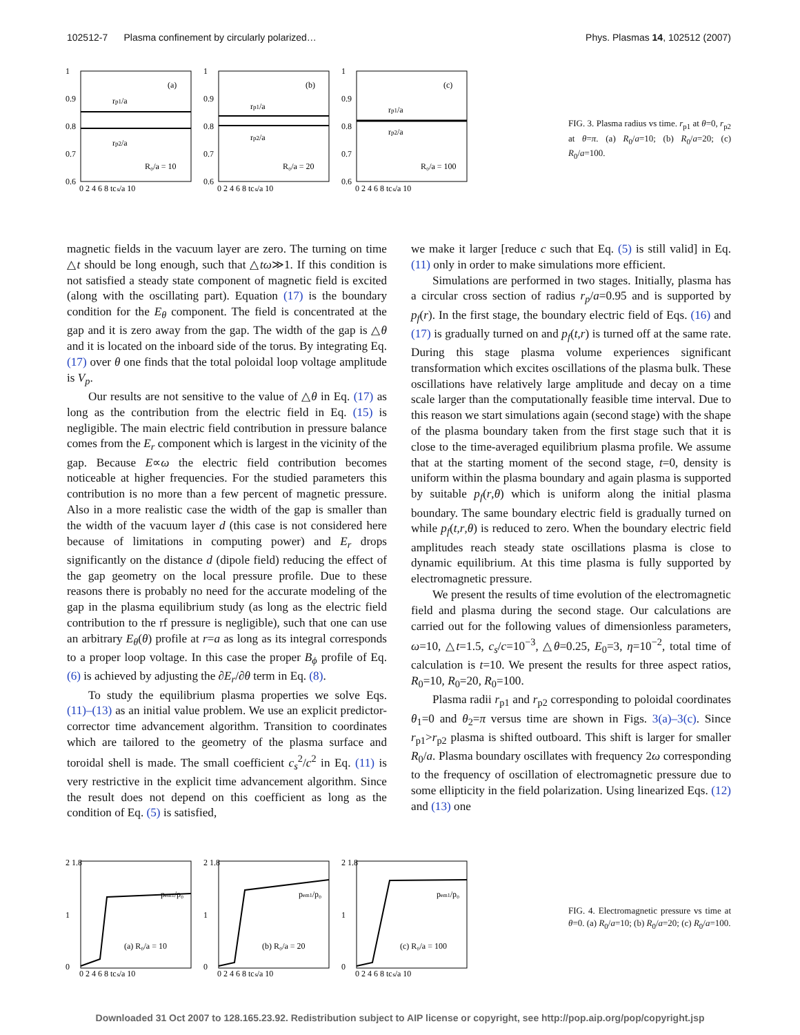102512-7 Plasma confinement by circularly polarized… Phys. Plasmas 14, 102512 (2007)
1
0.9
0.8
0.7
0.6
(a)
rp1/a
rp2/a
R₀/a = 10
0 2 4 6 8 tcₛ/a 10
1
0.9
0.8
0.7
0.6
(b)
rp1/a
rp2/a
R₀/a = 20
0 2 4 6 8 tcₛ/a 10
1
0.9
0.8
0.7
0.6
(c)
rp1/a
rp2/a
R₀/a = 100
0 2 4 6 8 tcₛ/a 10
FIG. 3. Plasma radius vs time. r<sub>p1</sub> at θ=0, r<sub>p2</sub> at θ=π. (a) R<sub>0</sub>/a=10; (b) R<sub>0</sub>/a=20; (c) R<sub>0</sub>/a=100.
magnetic fields in the vacuum layer are zero. The turning on time △t should be long enough, such that △tω≫1. If this condition is not satisfied a steady state component of magnetic field is excited (along with the oscillating part). Equation (17) is the boundary condition for the E<sub>θ</sub> component. The field is concentrated at the gap and it is zero away from the gap. The width of the gap is △θ and it is located on the inboard side of the torus. By integrating Eq. (17) over θ one finds that the total poloidal loop voltage amplitude is V<sub>p</sub>.
Our results are not sensitive to the value of △θ in Eq. (17) as long as the contribution from the electric field in Eq. (15) is negligible. The main electric field contribution in pressure balance comes from the E<sub>r</sub> component which is largest in the vicinity of the gap. Because E∝ω the electric field contribution becomes noticeable at higher frequencies. For the studied parameters this contribution is no more than a few percent of magnetic pressure. Also in a more realistic case the width of the gap is smaller than the width of the vacuum layer d (this case is not considered here because of limitations in computing power) and E<sub>r</sub> drops significantly on the distance d (dipole field) reducing the effect of the gap geometry on the local pressure profile. Due to these reasons there is probably no need for the accurate modeling of the gap in the plasma equilibrium study (as long as the electric field contribution to the rf pressure is negligible), such that one can use an arbitrary E<sub>θ</sub>(θ) profile at r=a as long as its integral corresponds to a proper loop voltage. In this case the proper B<sub>ϕ</sub> profile of Eq. (6) is achieved by adjusting the ∂E<sub>r</sub>/∂θ term in Eq. (8).
To study the equilibrium plasma properties we solve Eqs. (11)–(13) as an initial value problem. We use an explicit predictor-corrector time advancement algorithm. Transition to coordinates which are tailored to the geometry of the plasma surface and toroidal shell is made. The small coefficient c<sub>s</sub><sup>2</sup>/c<sup>2</sup> in Eq. (11) is very restrictive in the explicit time advancement algorithm. Since the result does not depend on this coefficient as long as the condition of Eq. (5) is satisfied,
we make it larger [reduce c such that Eq. (5) is still valid] in Eq. (11) only in order to make simulations more efficient.
Simulations are performed in two stages. Initially, plasma has a circular cross section of radius r<sub>p</sub>/a=0.95 and is supported by p<sub>f</sub>(r). In the first stage, the boundary electric field of Eqs. (16) and (17) is gradually turned on and p<sub>f</sub>(t,r) is turned off at the same rate. During this stage plasma volume experiences significant transformation which excites oscillations of the plasma bulk. These oscillations have relatively large amplitude and decay on a time scale larger than the computationally feasible time interval. Due to this reason we start simulations again (second stage) with the shape of the plasma boundary taken from the first stage such that it is close to the time-averaged equilibrium plasma profile. We assume that at the starting moment of the second stage, t=0, density is uniform within the plasma boundary and again plasma is supported by suitable p<sub>f</sub>(r,θ) which is uniform along the initial plasma boundary. The same boundary electric field is gradually turned on while p<sub>f</sub>(t,r,θ) is reduced to zero. When the boundary electric field amplitudes reach steady state oscillations plasma is close to dynamic equilibrium. At this time plasma is fully supported by electromagnetic pressure.
We present the results of time evolution of the electromagnetic field and plasma during the second stage. Our calculations are carried out for the following values of dimensionless parameters, ω=10, △t=1.5, c<sub>s</sub>/c=10<sup>−3</sup>, △θ=0.25, E<sub>0</sub>=3, η=10<sup>−2</sup>, total time of calculation is t=10. We present the results for three aspect ratios, R<sub>0</sub>=10, R<sub>0</sub>=20, R<sub>0</sub>=100.
Plasma radii r<sub>p1</sub> and r<sub>p2</sub> corresponding to poloidal coordinates θ<sub>1</sub>=0 and θ<sub>2</sub>=π versus time are shown in Figs. 3(a)–3(c). Since r<sub>p1</sub>>r<sub>p2</sub> plasma is shifted outboard. This shift is larger for smaller R<sub>0</sub>/a. Plasma boundary oscillates with frequency 2ω corresponding to the frequency of oscillation of electromagnetic pressure due to some ellipticity in the field polarization. Using linearized Eqs. (12) and (13) one
2 1.8
1
0
pem1/p₀
(a) R₀/a = 10
0 2 4 6 8 tcₛ/a 10
2 1.8
1
0
pem1/p₀
(b) R₀/a = 20
0 2 4 6 8 tcₛ/a 10
2 1.8
1
0
pem1/p₀
(c) R₀/a = 100
0 2 4 6 8 tcₛ/a 10
FIG. 4. Electromagnetic pressure vs time at θ=0. (a) R<sub>0</sub>/a=10; (b) R<sub>0</sub>/a=20; (c) R<sub>0</sub>/a=100.
Downloaded 31 Oct 2007 to 128.165.23.92. Redistribution subject to AIP license or copyright, see http://pop.aip.org/pop/copyright.jsp